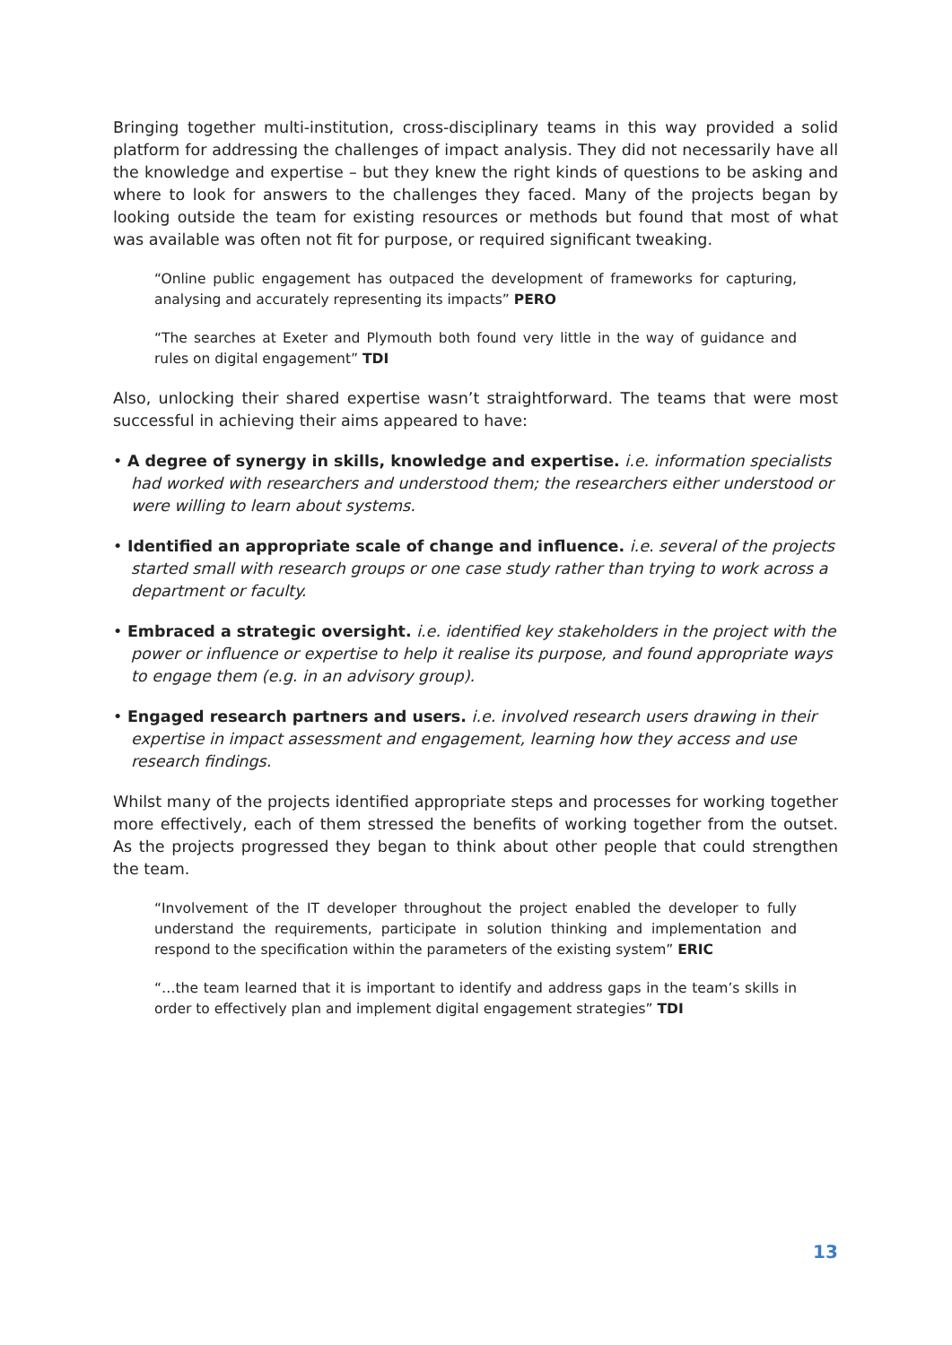Bringing together multi-institution, cross-disciplinary teams in this way provided a solid platform for addressing the challenges of impact analysis. They did not necessarily have all the knowledge and expertise – but they knew the right kinds of questions to be asking and where to look for answers to the challenges they faced. Many of the projects began by looking outside the team for existing resources or methods but found that most of what was available was often not fit for purpose, or required significant tweaking.
“Online public engagement has outpaced the development of frameworks for capturing, analysing and accurately representing its impacts” PERO
“The searches at Exeter and Plymouth both found very little in the way of guidance and rules on digital engagement” TDI
Also, unlocking their shared expertise wasn’t straightforward. The teams that were most successful in achieving their aims appeared to have:
• A degree of synergy in skills, knowledge and expertise. i.e. information specialists had worked with researchers and understood them; the researchers either understood or were willing to learn about systems.
• Identified an appropriate scale of change and influence. i.e. several of the projects started small with research groups or one case study rather than trying to work across a department or faculty.
• Embraced a strategic oversight. i.e. identified key stakeholders in the project with the power or influence or expertise to help it realise its purpose, and found appropriate ways to engage them (e.g. in an advisory group).
• Engaged research partners and users. i.e. involved research users drawing in their expertise in impact assessment and engagement, learning how they access and use research findings.
Whilst many of the projects identified appropriate steps and processes for working together more effectively, each of them stressed the benefits of working together from the outset. As the projects progressed they began to think about other people that could strengthen the team.
“Involvement of the IT developer throughout the project enabled the developer to fully understand the requirements, participate in solution thinking and implementation and respond to the specification within the parameters of the existing system” ERIC
“…the team learned that it is important to identify and address gaps in the team’s skills in order to effectively plan and implement digital engagement strategies” TDI
13